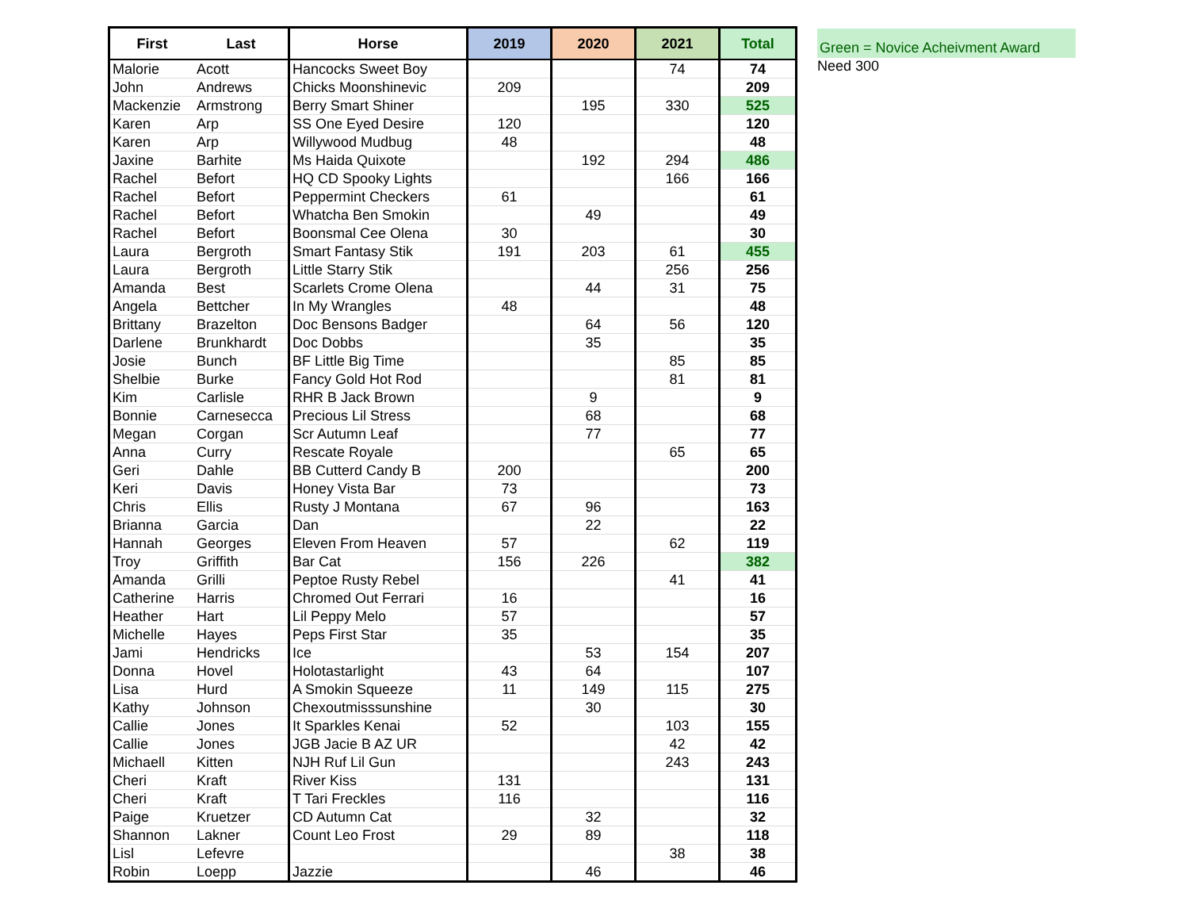| First | Last | Horse | 2019 | 2020 | 2021 | Total |
| --- | --- | --- | --- | --- | --- | --- |
| Malorie | Acott | Hancocks Sweet Boy | | | 74 | 74 |
| John | Andrews | Chicks Moonshinevic | 209 | | | 209 |
| Mackenzie | Armstrong | Berry Smart Shiner | | 195 | 330 | 525 |
| Karen | Arp | SS One Eyed Desire | 120 | | | 120 |
| Karen | Arp | Willywood Mudbug | 48 | | | 48 |
| Jaxine | Barhite | Ms Haida Quixote | | 192 | 294 | 486 |
| Rachel | Befort | HQ CD Spooky Lights | | | 166 | 166 |
| Rachel | Befort | Peppermint Checkers | 61 | | | 61 |
| Rachel | Befort | Whatcha Ben Smokin | | 49 | | 49 |
| Rachel | Befort | Boonsmal Cee Olena | 30 | | | 30 |
| Laura | Bergroth | Smart Fantasy Stik | 191 | 203 | 61 | 455 |
| Laura | Bergroth | Little Starry Stik | | | 256 | 256 |
| Amanda | Best | Scarlets Crome Olena | | 44 | 31 | 75 |
| Angela | Bettcher | In My Wrangles | 48 | | | 48 |
| Brittany | Brazelton | Doc Bensons Badger | | 64 | 56 | 120 |
| Darlene | Brunkhardt | Doc Dobbs | | 35 | | 35 |
| Josie | Bunch | BF Little Big Time | | | 85 | 85 |
| Shelbie | Burke | Fancy Gold Hot Rod | | | 81 | 81 |
| Kim | Carlisle | RHR B Jack Brown | | 9 | | 9 |
| Bonnie | Carnesecca | Precious Lil Stress | | 68 | | 68 |
| Megan | Corgan | Scr Autumn Leaf | | 77 | | 77 |
| Anna | Curry | Rescate Royale | | | 65 | 65 |
| Geri | Dahle | BB Cutterd Candy B | 200 | | | 200 |
| Keri | Davis | Honey Vista Bar | 73 | | | 73 |
| Chris | Ellis | Rusty J Montana | 67 | 96 | | 163 |
| Brianna | Garcia | Dan | | 22 | | 22 |
| Hannah | Georges | Eleven From Heaven | 57 | | 62 | 119 |
| Troy | Griffith | Bar Cat | 156 | 226 | | 382 |
| Amanda | Grilli | Peptoe Rusty Rebel | | | 41 | 41 |
| Catherine | Harris | Chromed Out Ferrari | 16 | | | 16 |
| Heather | Hart | Lil Peppy Melo | 57 | | | 57 |
| Michelle | Hayes | Peps First Star | 35 | | | 35 |
| Jami | Hendricks | Ice | | 53 | 154 | 207 |
| Donna | Hovel | Holotastarlight | 43 | 64 | | 107 |
| Lisa | Hurd | A Smokin Squeeze | 11 | 149 | 115 | 275 |
| Kathy | Johnson | Chexoutmisssunshine | | 30 | | 30 |
| Callie | Jones | It Sparkles Kenai | 52 | | 103 | 155 |
| Callie | Jones | JGB Jacie B AZ UR | | | 42 | 42 |
| Michaell | Kitten | NJH Ruf Lil Gun | | | 243 | 243 |
| Cheri | Kraft | River Kiss | 131 | | | 131 |
| Cheri | Kraft | T Tari Freckles | 116 | | | 116 |
| Paige | Kruetzer | CD Autumn Cat | | 32 | | 32 |
| Shannon | Lakner | Count Leo Frost | 29 | 89 | | 118 |
| Lisl | Lefevre | | | | 38 | 38 |
| Robin | Loepp | Jazzie | | 46 | | 46 |
Green = Novice Acheivment Award
Need 300